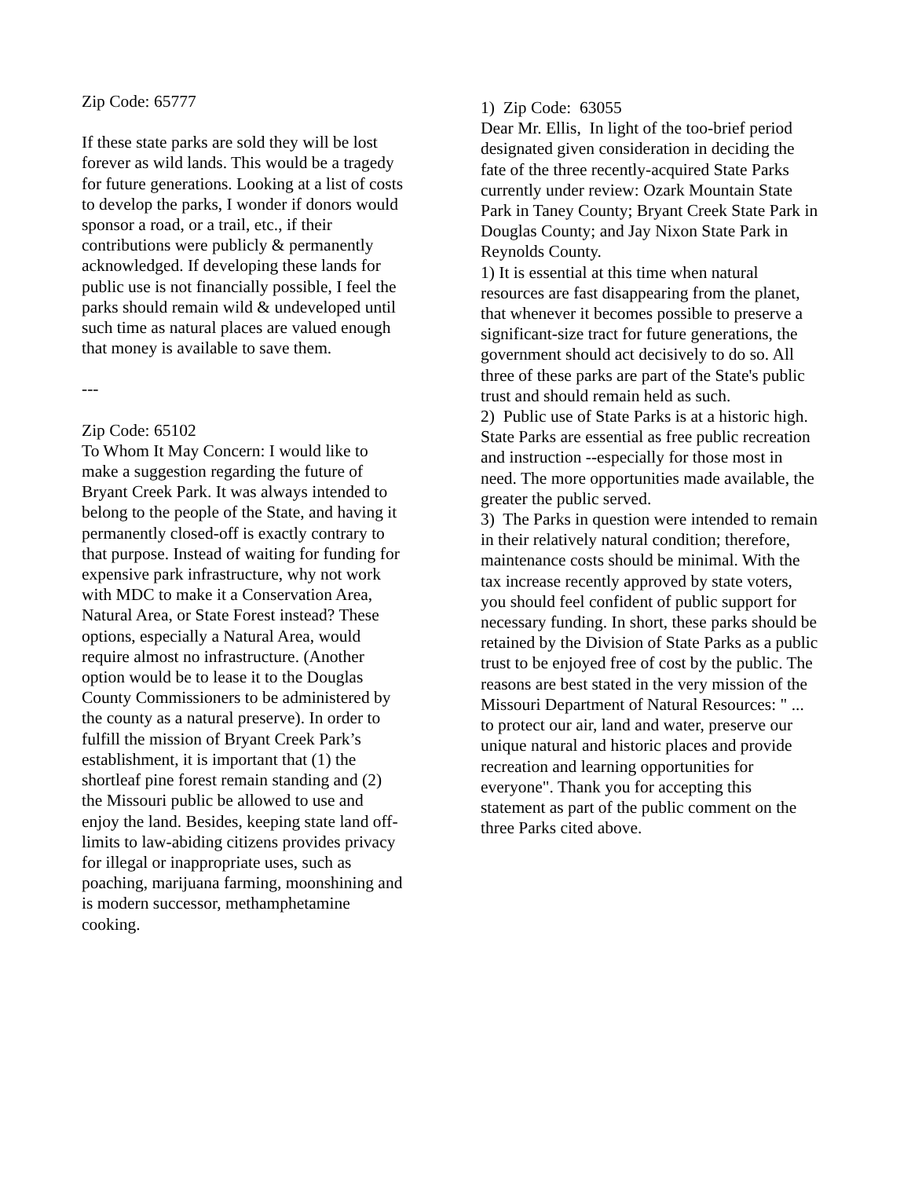Zip Code: 65777
If these state parks are sold they will be lost forever as wild lands. This would be a tragedy for future generations. Looking at a list of costs to develop the parks, I wonder if donors would sponsor a road, or a trail, etc., if their contributions were publicly & permanently acknowledged. If developing these lands for public use is not financially possible, I feel the parks should remain wild & undeveloped until such time as natural places are valued enough that money is available to save them.
---
Zip Code: 65102
To Whom It May Concern: I would like to make a suggestion regarding the future of Bryant Creek Park. It was always intended to belong to the people of the State, and having it permanently closed-off is exactly contrary to that purpose. Instead of waiting for funding for expensive park infrastructure, why not work with MDC to make it a Conservation Area, Natural Area, or State Forest instead? These options, especially a Natural Area, would require almost no infrastructure. (Another option would be to lease it to the Douglas County Commissioners to be administered by the county as a natural preserve). In order to fulfill the mission of Bryant Creek Park’s establishment, it is important that (1) the shortleaf pine forest remain standing and (2) the Missouri public be allowed to use and enjoy the land. Besides, keeping state land off-limits to law-abiding citizens provides privacy for illegal or inappropriate uses, such as poaching, marijuana farming, moonshining and is modern successor, methamphetamine cooking.
1) Zip Code: 63055
Dear Mr. Ellis, In light of the too-brief period designated given consideration in deciding the fate of the three recently-acquired State Parks currently under review: Ozark Mountain State Park in Taney County; Bryant Creek State Park in Douglas County; and Jay Nixon State Park in Reynolds County.
1) It is essential at this time when natural resources are fast disappearing from the planet, that whenever it becomes possible to preserve a significant-size tract for future generations, the government should act decisively to do so. All three of these parks are part of the State's public trust and should remain held as such.
2) Public use of State Parks is at a historic high. State Parks are essential as free public recreation and instruction --especially for those most in need. The more opportunities made available, the greater the public served.
3) The Parks in question were intended to remain in their relatively natural condition; therefore, maintenance costs should be minimal. With the tax increase recently approved by state voters, you should feel confident of public support for necessary funding. In short, these parks should be retained by the Division of State Parks as a public trust to be enjoyed free of cost by the public. The reasons are best stated in the very mission of the Missouri Department of Natural Resources: " ... to protect our air, land and water, preserve our unique natural and historic places and provide recreation and learning opportunities for everyone". Thank you for accepting this statement as part of the public comment on the three Parks cited above.